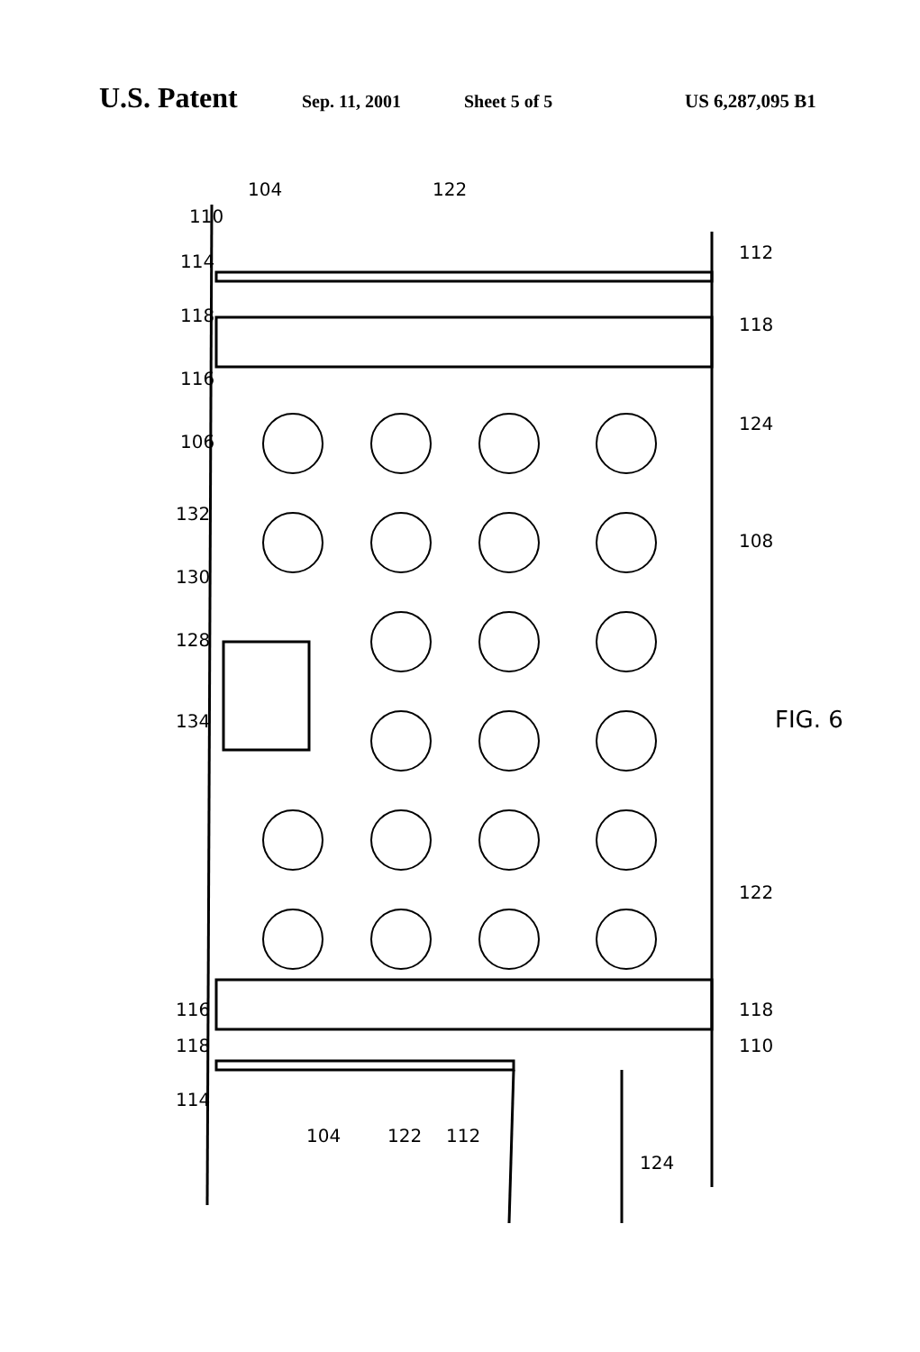U.S. Patent Sep. 11, 2001 Sheet 5 of 5 US 6,287,095 B1
104
122
110
114
118
116
106
132
130
128
134
112
118
124
108
122
118
110
116
118
114
104
122
112
124
FIG. 6